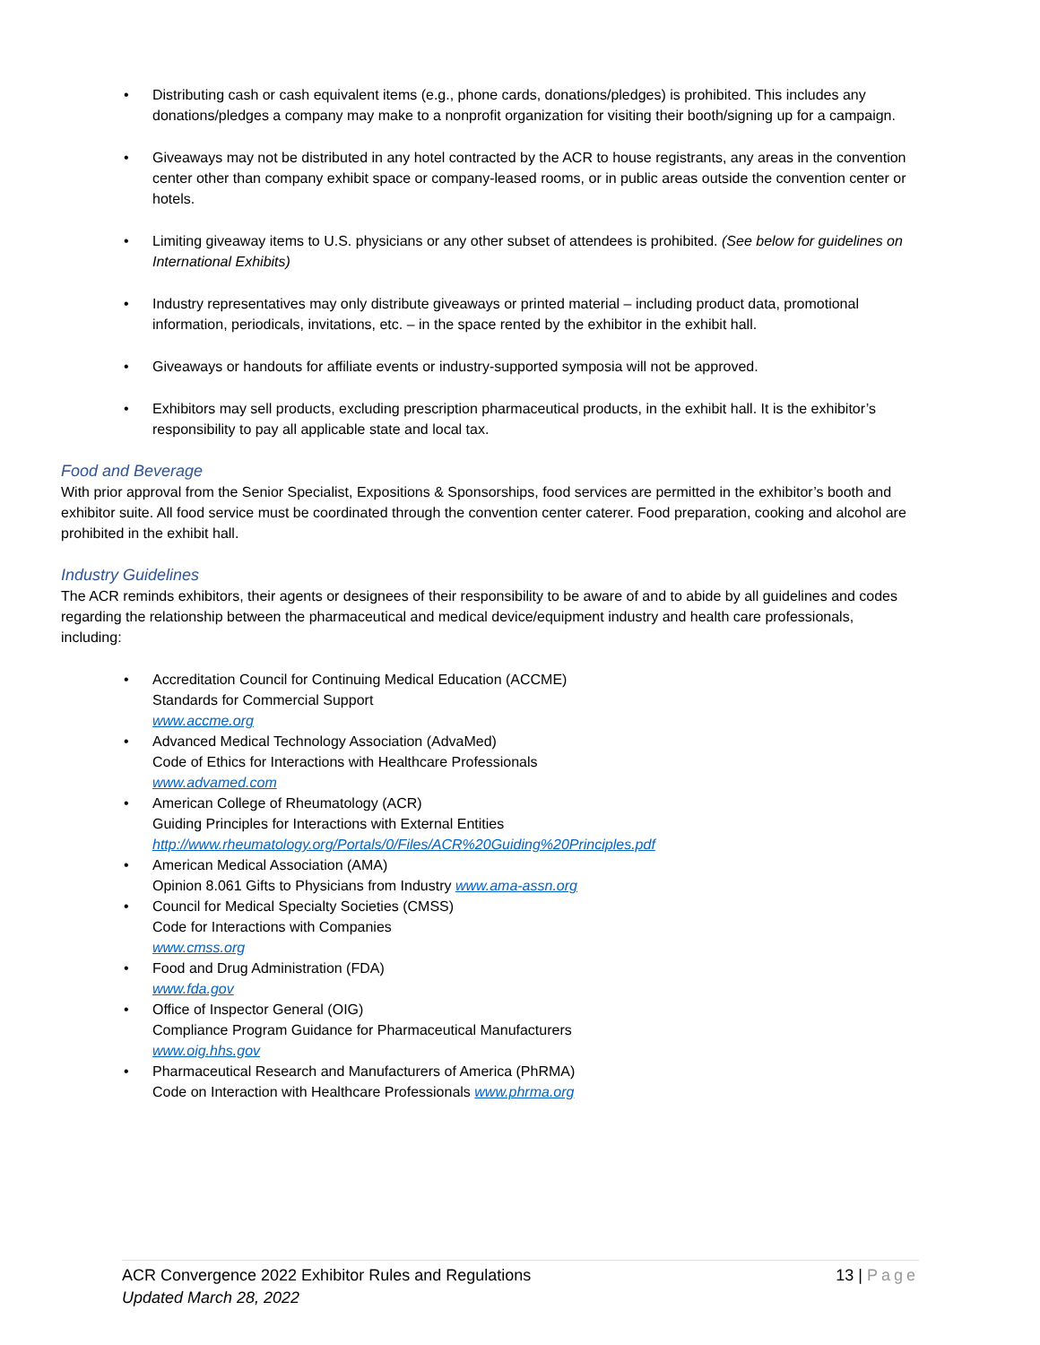• Distributing cash or cash equivalent items (e.g., phone cards, donations/pledges) is prohibited. This includes any donations/pledges a company may make to a nonprofit organization for visiting their booth/signing up for a campaign.
• Giveaways may not be distributed in any hotel contracted by the ACR to house registrants, any areas in the convention center other than company exhibit space or company-leased rooms, or in public areas outside the convention center or hotels.
• Limiting giveaway items to U.S. physicians or any other subset of attendees is prohibited. (See below for guidelines on International Exhibits)
• Industry representatives may only distribute giveaways or printed material – including product data, promotional information, periodicals, invitations, etc. – in the space rented by the exhibitor in the exhibit hall.
• Giveaways or handouts for affiliate events or industry-supported symposia will not be approved.
• Exhibitors may sell products, excluding prescription pharmaceutical products, in the exhibit hall. It is the exhibitor’s responsibility to pay all applicable state and local tax.
Food and Beverage
With prior approval from the Senior Specialist, Expositions & Sponsorships, food services are permitted in the exhibitor’s booth and exhibitor suite. All food service must be coordinated through the convention center caterer. Food preparation, cooking and alcohol are prohibited in the exhibit hall.
Industry Guidelines
The ACR reminds exhibitors, their agents or designees of their responsibility to be aware of and to abide by all guidelines and codes regarding the relationship between the pharmaceutical and medical device/equipment industry and health care professionals, including:
• Accreditation Council for Continuing Medical Education (ACCME)
Standards for Commercial Support
www.accme.org
• Advanced Medical Technology Association (AdvaMed)
Code of Ethics for Interactions with Healthcare Professionals
www.advamed.com
• American College of Rheumatology (ACR)
Guiding Principles for Interactions with External Entities
http://www.rheumatology.org/Portals/0/Files/ACR%20Guiding%20Principles.pdf
• American Medical Association (AMA)
Opinion 8.061 Gifts to Physicians from Industry www.ama-assn.org
• Council for Medical Specialty Societies (CMSS)
Code for Interactions with Companies
www.cmss.org
• Food and Drug Administration (FDA)
www.fda.gov
• Office of Inspector General (OIG)
Compliance Program Guidance for Pharmaceutical Manufacturers
www.oig.hhs.gov
• Pharmaceutical Research and Manufacturers of America (PhRMA)
Code on Interaction with Healthcare Professionals www.phrma.org
13 | Page ACR Convergence 2022 Exhibitor Rules and Regulations
Updated March 28, 2022